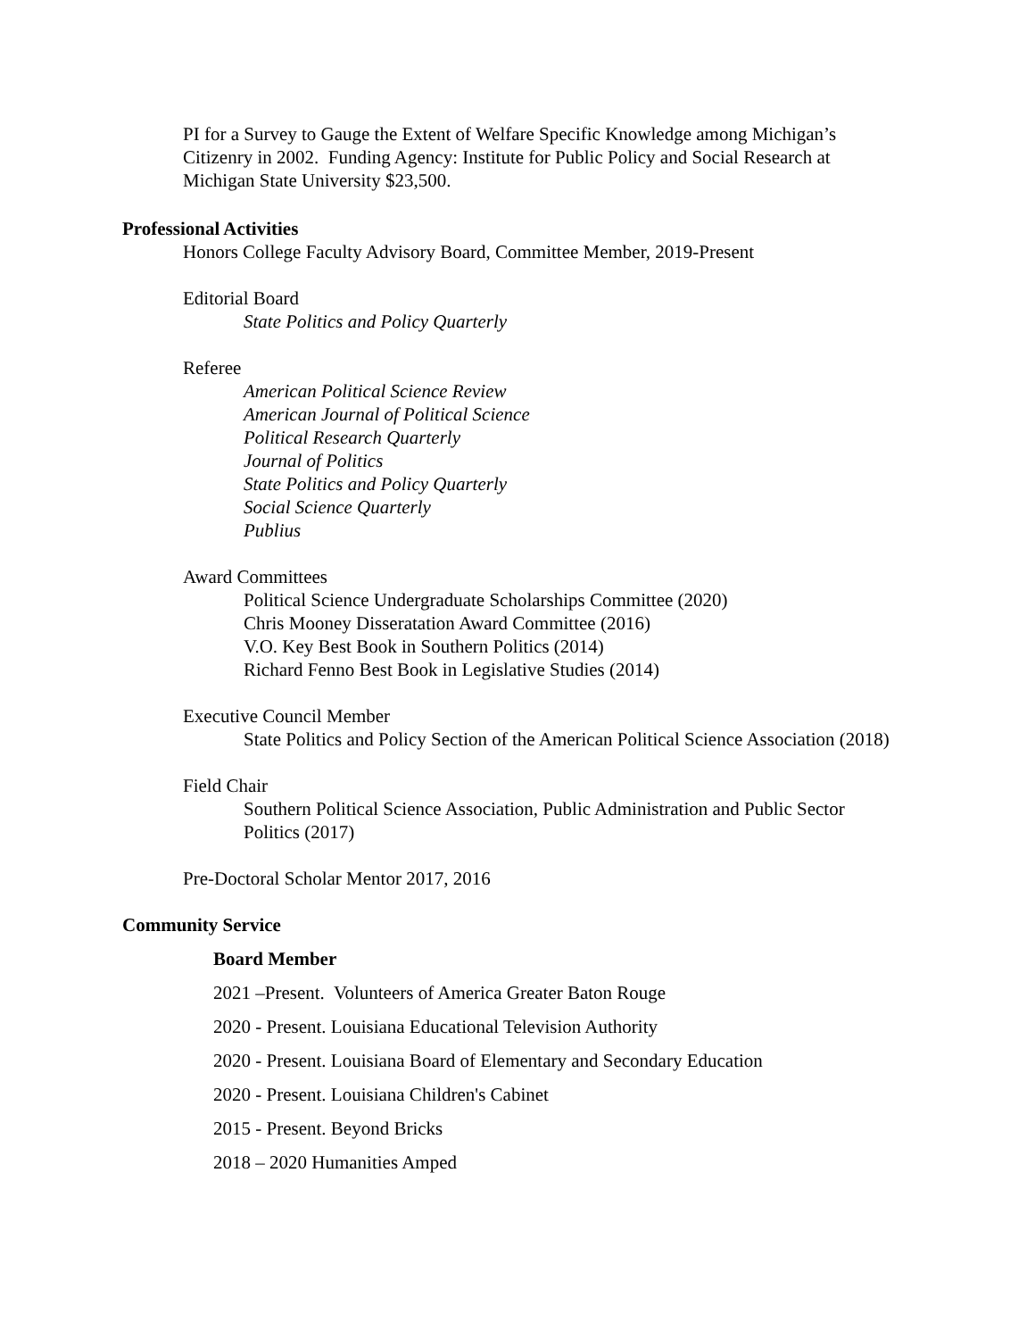PI for a Survey to Gauge the Extent of Welfare Specific Knowledge among Michigan’s Citizenry in 2002. Funding Agency: Institute for Public Policy and Social Research at Michigan State University $23,500.
Professional Activities
Honors College Faculty Advisory Board, Committee Member, 2019-Present
Editorial Board
State Politics and Policy Quarterly
Referee
American Political Science Review
American Journal of Political Science
Political Research Quarterly
Journal of Politics
State Politics and Policy Quarterly
Social Science Quarterly
Publius
Award Committees
Political Science Undergraduate Scholarships Committee (2020)
Chris Mooney Disseratation Award Committee (2016)
V.O. Key Best Book in Southern Politics (2014)
Richard Fenno Best Book in Legislative Studies (2014)
Executive Council Member
State Politics and Policy Section of the American Political Science Association (2018)
Field Chair
Southern Political Science Association, Public Administration and Public Sector Politics (2017)
Pre-Doctoral Scholar Mentor 2017, 2016
Community Service
Board Member
2021 –Present. Volunteers of America Greater Baton Rouge
2020 - Present. Louisiana Educational Television Authority
2020 - Present. Louisiana Board of Elementary and Secondary Education
2020 - Present. Louisiana Children's Cabinet
2015 - Present. Beyond Bricks
2018 – 2020 Humanities Amped